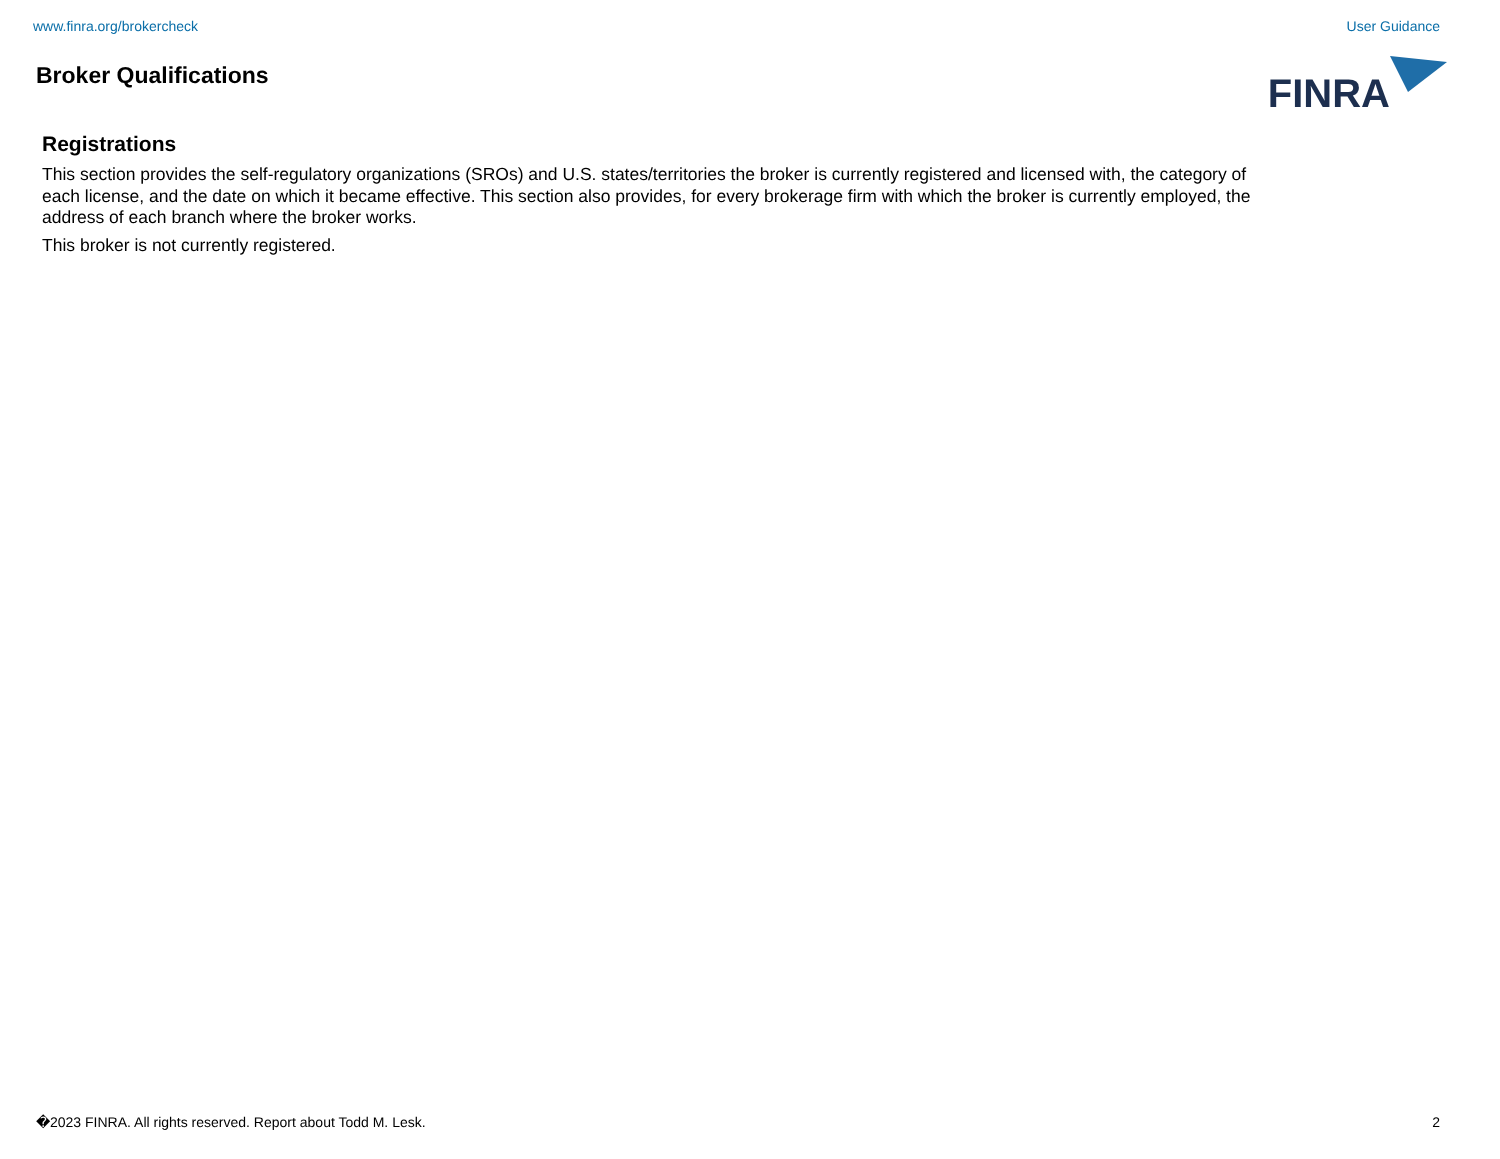www.finra.org/brokercheck User Guidance
Broker Qualifications
FINRA
Registrations
This section provides the self-regulatory organizations (SROs) and U.S. states/territories the broker is currently registered and licensed with, the category of each license, and the date on which it became effective. This section also provides, for every brokerage firm with which the broker is currently employed, the address of each branch where the broker works.
This broker is not currently registered.
�2023 FINRA. All rights reserved. Report about Todd M. Lesk. 2